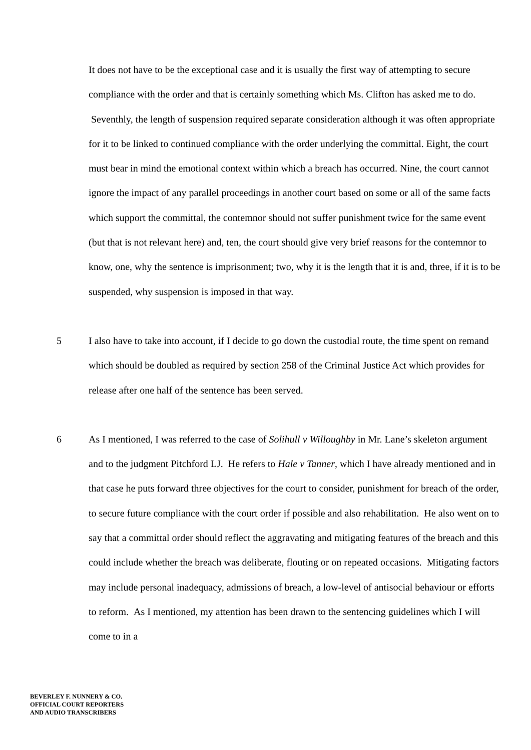It does not have to be the exceptional case and it is usually the first way of attempting to secure compliance with the order and that is certainly something which Ms. Clifton has asked me to do. Seventhly, the length of suspension required separate consideration although it was often appropriate for it to be linked to continued compliance with the order underlying the committal. Eight, the court must bear in mind the emotional context within which a breach has occurred. Nine, the court cannot ignore the impact of any parallel proceedings in another court based on some or all of the same facts which support the committal, the contemnor should not suffer punishment twice for the same event (but that is not relevant here) and, ten, the court should give very brief reasons for the contemnor to know, one, why the sentence is imprisonment; two, why it is the length that it is and, three, if it is to be suspended, why suspension is imposed in that way.
5 I also have to take into account, if I decide to go down the custodial route, the time spent on remand which should be doubled as required by section 258 of the Criminal Justice Act which provides for release after one half of the sentence has been served.
6 As I mentioned, I was referred to the case of Solihull v Willoughby in Mr. Lane’s skeleton argument and to the judgment Pitchford LJ. He refers to Hale v Tanner, which I have already mentioned and in that case he puts forward three objectives for the court to consider, punishment for breach of the order, to secure future compliance with the court order if possible and also rehabilitation. He also went on to say that a committal order should reflect the aggravating and mitigating features of the breach and this could include whether the breach was deliberate, flouting or on repeated occasions. Mitigating factors may include personal inadequacy, admissions of breach, a low-level of antisocial behaviour or efforts to reform. As I mentioned, my attention has been drawn to the sentencing guidelines which I will come to in a
BEVERLEY F. NUNNERY & CO.
OFFICIAL COURT REPORTERS
AND AUDIO TRANSCRIBERS